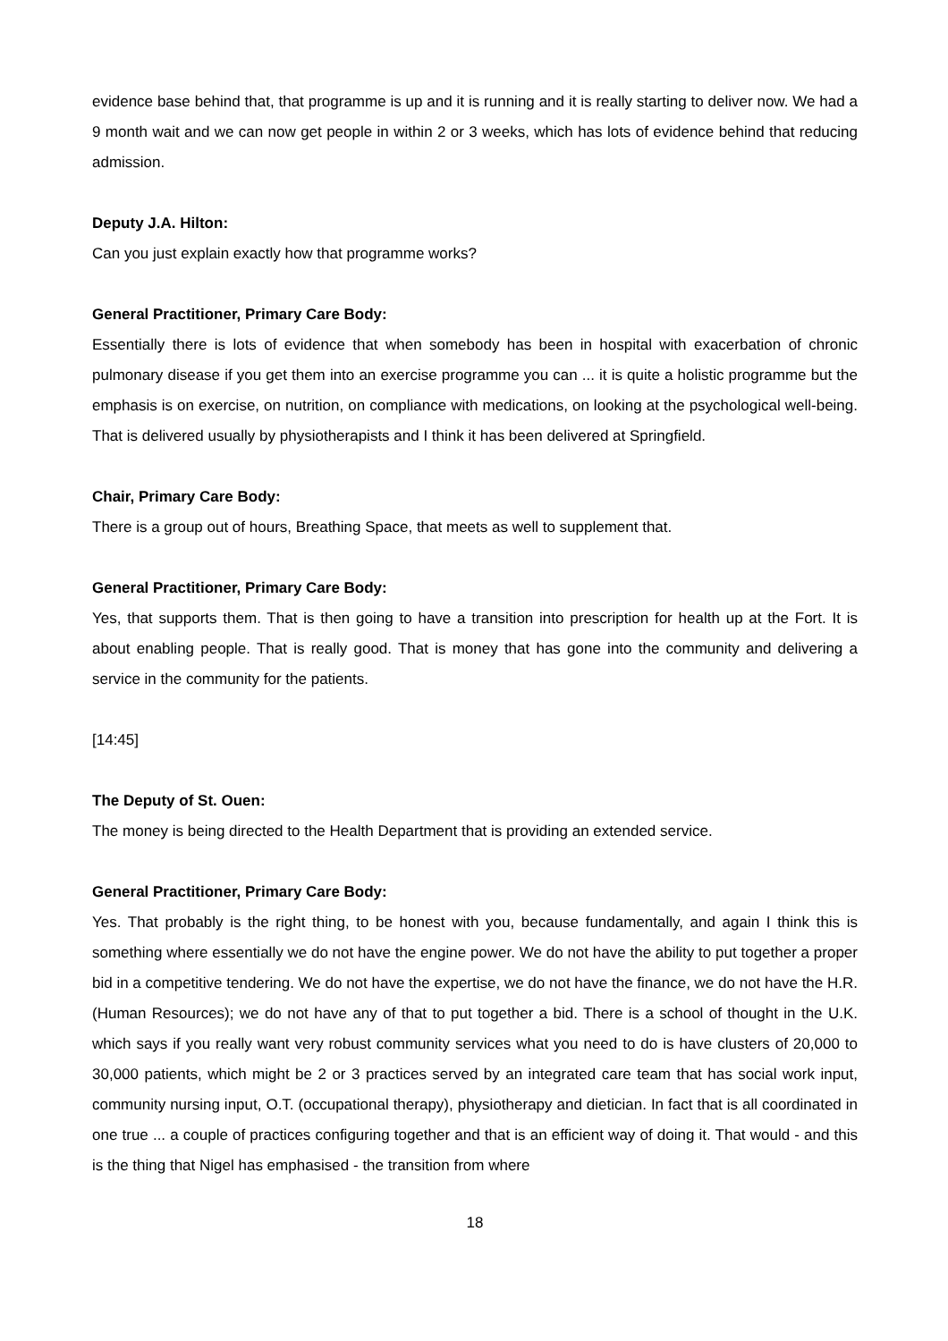evidence base behind that, that programme is up and it is running and it is really starting to deliver now. We had a 9 month wait and we can now get people in within 2 or 3 weeks, which has lots of evidence behind that reducing admission.
Deputy J.A. Hilton:
Can you just explain exactly how that programme works?
General Practitioner, Primary Care Body:
Essentially there is lots of evidence that when somebody has been in hospital with exacerbation of chronic pulmonary disease if you get them into an exercise programme you can ... it is quite a holistic programme but the emphasis is on exercise, on nutrition, on compliance with medications, on looking at the psychological well-being. That is delivered usually by physiotherapists and I think it has been delivered at Springfield.
Chair, Primary Care Body:
There is a group out of hours, Breathing Space, that meets as well to supplement that.
General Practitioner, Primary Care Body:
Yes, that supports them. That is then going to have a transition into prescription for health up at the Fort. It is about enabling people. That is really good. That is money that has gone into the community and delivering a service in the community for the patients.
[14:45]
The Deputy of St. Ouen:
The money is being directed to the Health Department that is providing an extended service.
General Practitioner, Primary Care Body:
Yes. That probably is the right thing, to be honest with you, because fundamentally, and again I think this is something where essentially we do not have the engine power. We do not have the ability to put together a proper bid in a competitive tendering. We do not have the expertise, we do not have the finance, we do not have the H.R. (Human Resources); we do not have any of that to put together a bid. There is a school of thought in the U.K. which says if you really want very robust community services what you need to do is have clusters of 20,000 to 30,000 patients, which might be 2 or 3 practices served by an integrated care team that has social work input, community nursing input, O.T. (occupational therapy), physiotherapy and dietician. In fact that is all coordinated in one true ... a couple of practices configuring together and that is an efficient way of doing it. That would - and this is the thing that Nigel has emphasised - the transition from where
18